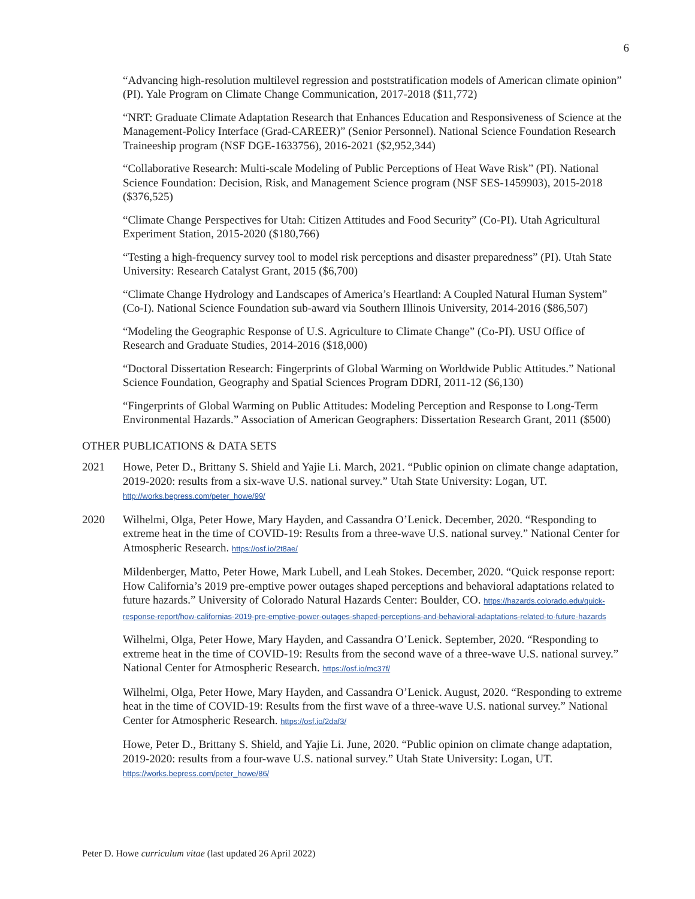6
“Advancing high-resolution multilevel regression and poststratification models of American climate opinion” (PI). Yale Program on Climate Change Communication, 2017-2018 ($11,772)
“NRT: Graduate Climate Adaptation Research that Enhances Education and Responsiveness of Science at the Management-Policy Interface (Grad-CAREER)” (Senior Personnel). National Science Foundation Research Traineeship program (NSF DGE-1633756), 2016-2021 ($2,952,344)
“Collaborative Research: Multi-scale Modeling of Public Perceptions of Heat Wave Risk” (PI). National Science Foundation: Decision, Risk, and Management Science program (NSF SES-1459903), 2015-2018 ($376,525)
“Climate Change Perspectives for Utah: Citizen Attitudes and Food Security” (Co-PI). Utah Agricultural Experiment Station, 2015-2020 ($180,766)
“Testing a high-frequency survey tool to model risk perceptions and disaster preparedness” (PI). Utah State University: Research Catalyst Grant, 2015 ($6,700)
“Climate Change Hydrology and Landscapes of America’s Heartland: A Coupled Natural Human System” (Co-I). National Science Foundation sub-award via Southern Illinois University, 2014-2016 ($86,507)
“Modeling the Geographic Response of U.S. Agriculture to Climate Change” (Co-PI). USU Office of Research and Graduate Studies, 2014-2016 ($18,000)
“Doctoral Dissertation Research: Fingerprints of Global Warming on Worldwide Public Attitudes.” National Science Foundation, Geography and Spatial Sciences Program DDRI, 2011-12 ($6,130)
“Fingerprints of Global Warming on Public Attitudes: Modeling Perception and Response to Long-Term Environmental Hazards.” Association of American Geographers: Dissertation Research Grant, 2011 ($500)
OTHER PUBLICATIONS & DATA SETS
2021 Howe, Peter D., Brittany S. Shield and Yajie Li. March, 2021. “Public opinion on climate change adaptation, 2019-2020: results from a six-wave U.S. national survey.” Utah State University: Logan, UT. http://works.bepress.com/peter_howe/99/
2020 Wilhelmi, Olga, Peter Howe, Mary Hayden, and Cassandra O’Lenick. December, 2020. “Responding to extreme heat in the time of COVID-19: Results from a three-wave U.S. national survey.” National Center for Atmospheric Research. https://osf.io/2t8ae/
Mildenberger, Matto, Peter Howe, Mark Lubell, and Leah Stokes. December, 2020. “Quick response report: How California’s 2019 pre-emptive power outages shaped perceptions and behavioral adaptations related to future hazards.” University of Colorado Natural Hazards Center: Boulder, CO. https://hazards.colorado.edu/quick-response-report/how-californias-2019-pre-emptive-power-outages-shaped-perceptions-and-behavioral-adaptations-related-to-future-hazards
Wilhelmi, Olga, Peter Howe, Mary Hayden, and Cassandra O’Lenick. September, 2020. “Responding to extreme heat in the time of COVID-19: Results from the second wave of a three-wave U.S. national survey.” National Center for Atmospheric Research. https://osf.io/mc37f/
Wilhelmi, Olga, Peter Howe, Mary Hayden, and Cassandra O’Lenick. August, 2020. “Responding to extreme heat in the time of COVID-19: Results from the first wave of a three-wave U.S. national survey.” National Center for Atmospheric Research. https://osf.io/2daf3/
Howe, Peter D., Brittany S. Shield, and Yajie Li. June, 2020. “Public opinion on climate change adaptation, 2019-2020: results from a four-wave U.S. national survey.” Utah State University: Logan, UT. https://works.bepress.com/peter_howe/86/
Peter D. Howe curriculum vitae (last updated 26 April 2022)